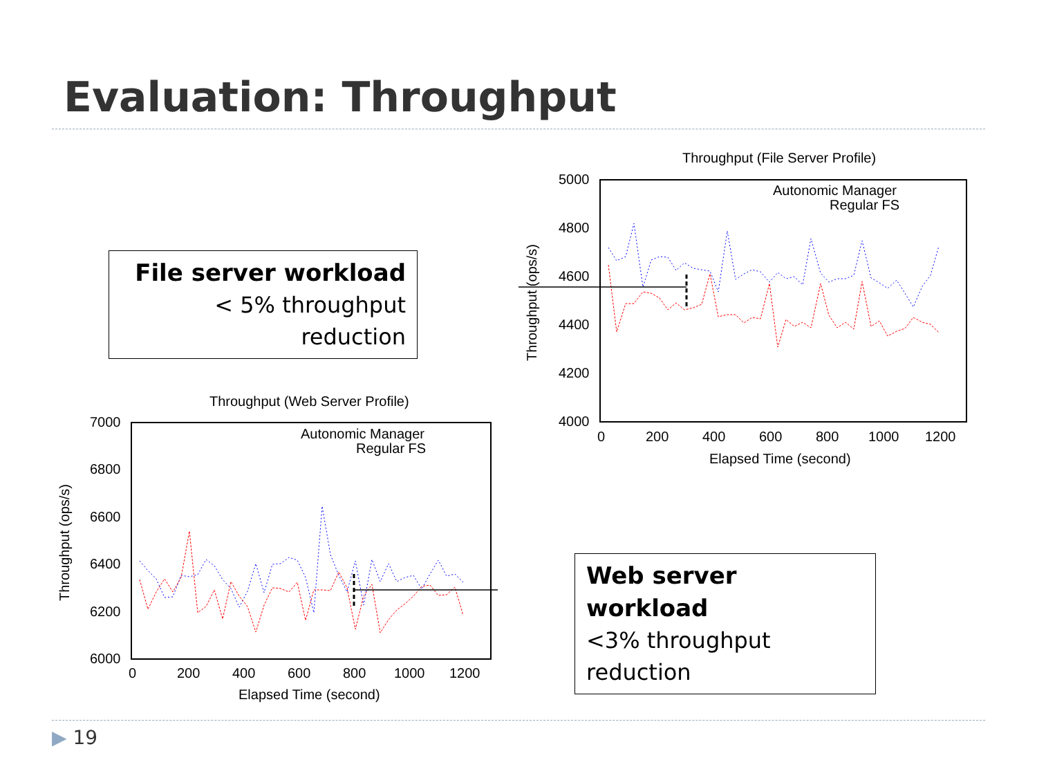Evaluation: Throughput
File server workload
< 5% throughput reduction
Web server workload
<3% throughput reduction
Throughput (File Server Profile)
5000
4800
4600
4400
4200
4000
0
200
400
600
800
1000
1200
Elapsed Time (second)
Throughput (ops/s)
Autonomic Manager
Regular FS
Throughput (Web Server Profile)
7000
6800
6600
6400
6200
6000
0
200
400
600
800
1000
1200
Elapsed Time (second)
Throughput (ops/s)
Autonomic Manager
Regular FS
▶ 19